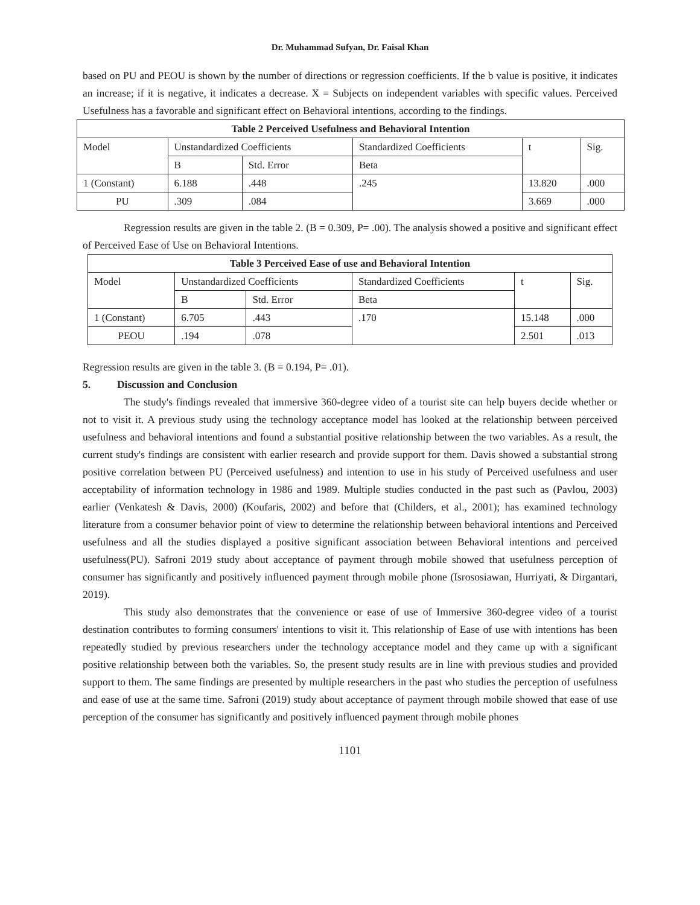Dr. Muhammad Sufyan, Dr. Faisal Khan
based on PU and PEOU is shown by the number of directions or regression coefficients. If the b value is positive, it indicates an increase; if it is negative, it indicates a decrease. X = Subjects on independent variables with specific values. Perceived Usefulness has a favorable and significant effect on Behavioral intentions, according to the findings.
| Table 2 Perceived Usefulness and Behavioral Intention | | | | | |
| --- | --- | --- | --- | --- | --- |
| Model | Unstandardized Coefficients | | Standardized Coefficients | t | Sig. |
| | B | Std. Error | Beta | | |
| 1 (Constant) | 6.188 | .448 | .245 | 13.820 | .000 |
| PU | .309 | .084 | | 3.669 | .000 |
Regression results are given in the table 2. (B = 0.309, P= .00). The analysis showed a positive and significant effect of Perceived Ease of Use on Behavioral Intentions.
| Table 3 Perceived Ease of use and Behavioral Intention | | | | | |
| --- | --- | --- | --- | --- | --- |
| Model | Unstandardized Coefficients | | Standardized Coefficients | t | Sig. |
| | B | Std. Error | Beta | | |
| 1 (Constant) | 6.705 | .443 | .170 | 15.148 | .000 |
| PEOU | .194 | .078 | | 2.501 | .013 |
Regression results are given in the table 3. (B = 0.194, P= .01).
5. Discussion and Conclusion
The study's findings revealed that immersive 360-degree video of a tourist site can help buyers decide whether or not to visit it. A previous study using the technology acceptance model has looked at the relationship between perceived usefulness and behavioral intentions and found a substantial positive relationship between the two variables. As a result, the current study's findings are consistent with earlier research and provide support for them. Davis showed a substantial strong positive correlation between PU (Perceived usefulness) and intention to use in his study of Perceived usefulness and user acceptability of information technology in 1986 and 1989. Multiple studies conducted in the past such as (Pavlou, 2003) earlier (Venkatesh & Davis, 2000) (Koufaris, 2002) and before that (Childers, et al., 2001); has examined technology literature from a consumer behavior point of view to determine the relationship between behavioral intentions and Perceived usefulness and all the studies displayed a positive significant association between Behavioral intentions and perceived usefulness(PU). Safroni 2019 study about acceptance of payment through mobile showed that usefulness perception of consumer has significantly and positively influenced payment through mobile phone (Isrososiawan, Hurriyati, & Dirgantari, 2019).
This study also demonstrates that the convenience or ease of use of Immersive 360-degree video of a tourist destination contributes to forming consumers' intentions to visit it. This relationship of Ease of use with intentions has been repeatedly studied by previous researchers under the technology acceptance model and they came up with a significant positive relationship between both the variables. So, the present study results are in line with previous studies and provided support to them. The same findings are presented by multiple researchers in the past who studies the perception of usefulness and ease of use at the same time. Safroni (2019) study about acceptance of payment through mobile showed that ease of use perception of the consumer has significantly and positively influenced payment through mobile phones
1101